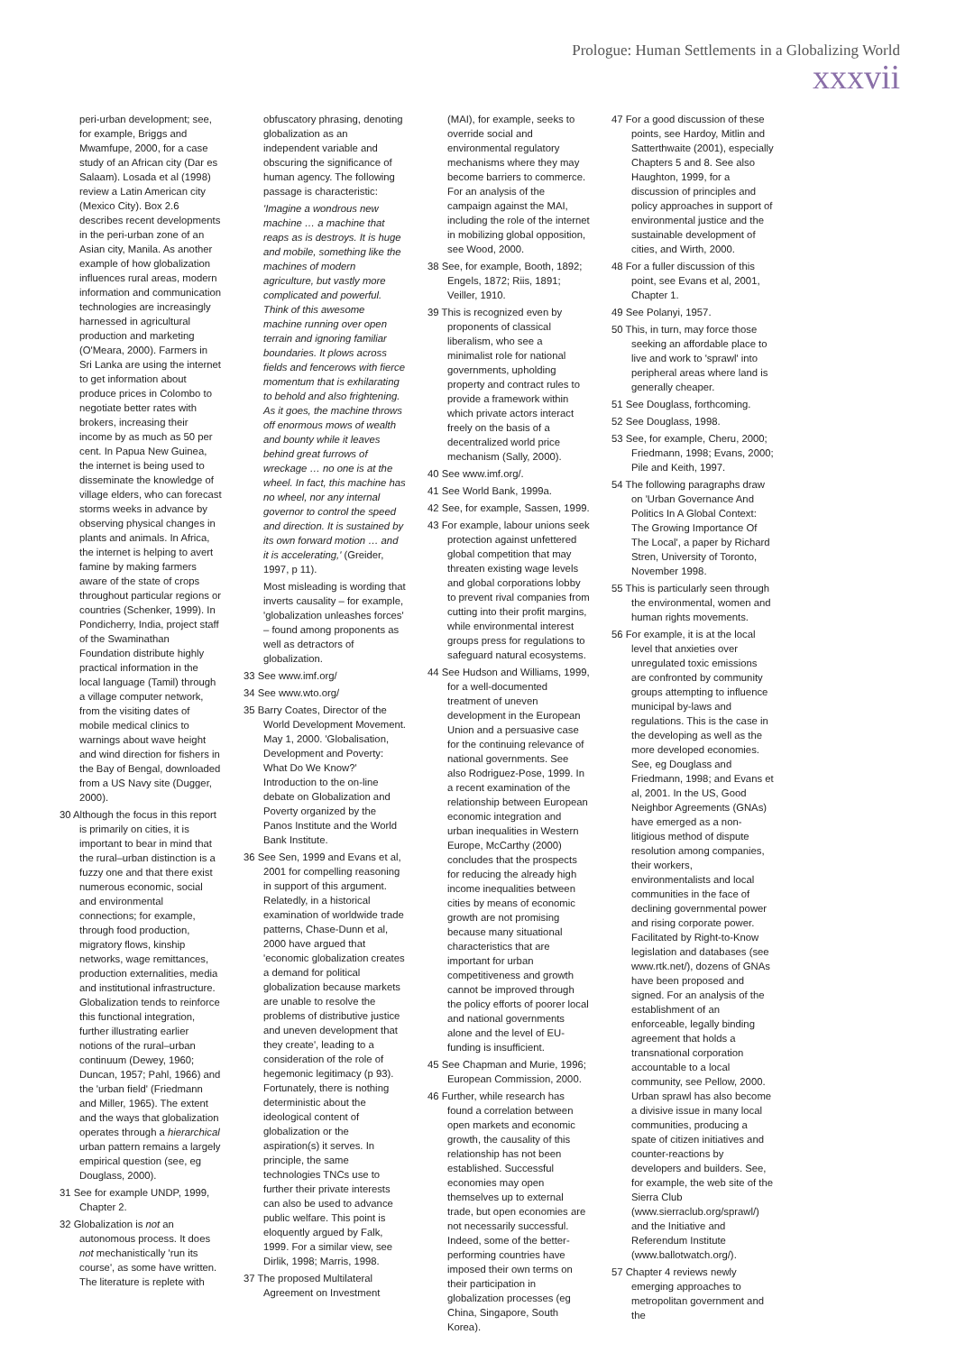Prologue: Human Settlements in a Globalizing World
xxxvii
peri-urban development; see, for example, Briggs and Mwamfupe, 2000, for a case study of an African city (Dar es Salaam). Losada et al (1998) review a Latin American city (Mexico City). Box 2.6 describes recent developments in the peri-urban zone of an Asian city, Manila. As another example of how globalization influences rural areas, modern information and communication technologies are increasingly harnessed in agricultural production and marketing (O'Meara, 2000). Farmers in Sri Lanka are using the internet to get information about produce prices in Colombo to negotiate better rates with brokers, increasing their income by as much as 50 per cent. In Papua New Guinea, the internet is being used to disseminate the knowledge of village elders, who can forecast storms weeks in advance by observing physical changes in plants and animals. In Africa, the internet is helping to avert famine by making farmers aware of the state of crops throughout particular regions or countries (Schenker, 1999). In Pondicherry, India, project staff of the Swaminathan Foundation distribute highly practical information in the local language (Tamil) through a village computer network, from the visiting dates of mobile medical clinics to warnings about wave height and wind direction for fishers in the Bay of Bengal, downloaded from a US Navy site (Dugger, 2000).
30 Although the focus in this report is primarily on cities, it is important to bear in mind that the rural–urban distinction is a fuzzy one and that there exist numerous economic, social and environmental connections; for example, through food production, migratory flows, kinship networks, wage remittances, production externalities, media and institutional infrastructure. Globalization tends to reinforce this functional integration, further illustrating earlier notions of the rural–urban continuum (Dewey, 1960; Duncan, 1957; Pahl, 1966) and the 'urban field' (Friedmann and Miller, 1965). The extent and the ways that globalization operates through a hierarchical urban pattern remains a largely empirical question (see, eg Douglass, 2000).
31 See for example UNDP, 1999, Chapter 2.
32 Globalization is not an autonomous process. It does not mechanistically 'run its course', as some have written. The literature is replete with
obfuscatory phrasing, denoting globalization as an independent variable and obscuring the significance of human agency. The following passage is characteristic:
'Imagine a wondrous new machine … a machine that reaps as is destroys. It is huge and mobile, something like the machines of modern agriculture, but vastly more complicated and powerful. Think of this awesome machine running over open terrain and ignoring familiar boundaries. It plows across fields and fencerows with fierce momentum that is exhilarating to behold and also frightening. As it goes, the machine throws off enormous mows of wealth and bounty while it leaves behind great furrows of wreckage … no one is at the wheel. In fact, this machine has no wheel, nor any internal governor to control the speed and direction. It is sustained by its own forward motion … and it is accelerating,' (Greider, 1997, p 11).
Most misleading is wording that inverts causality – for example, 'globalization unleashes forces' – found among proponents as well as detractors of globalization.
33 See www.imf.org/
34 See www.wto.org/
35 Barry Coates, Director of the World Development Movement. May 1, 2000. 'Globalisation, Development and Poverty: What Do We Know?' Introduction to the on-line debate on Globalization and Poverty organized by the Panos Institute and the World Bank Institute.
36 See Sen, 1999 and Evans et al, 2001 for compelling reasoning in support of this argument. Relatedly, in a historical examination of worldwide trade patterns, Chase-Dunn et al, 2000 have argued that 'economic globalization creates a demand for political globalization because markets are unable to resolve the problems of distributive justice and uneven development that they create', leading to a consideration of the role of hegemonic legitimacy (p 93). Fortunately, there is nothing deterministic about the ideological content of globalization or the aspiration(s) it serves. In principle, the same technologies TNCs use to further their private interests can also be used to advance public welfare. This point is eloquently argued by Falk, 1999. For a similar view, see Dirlik, 1998; Marris, 1998.
37 The proposed Multilateral Agreement on Investment
(MAI), for example, seeks to override social and environmental regulatory mechanisms where they may become barriers to commerce. For an analysis of the campaign against the MAI, including the role of the internet in mobilizing global opposition, see Wood, 2000.
38 See, for example, Booth, 1892; Engels, 1872; Riis, 1891; Veiller, 1910.
39 This is recognized even by proponents of classical liberalism, who see a minimalist role for national governments, upholding property and contract rules to provide a framework within which private actors interact freely on the basis of a decentralized world price mechanism (Sally, 2000).
40 See www.imf.org/.
41 See World Bank, 1999a.
42 See, for example, Sassen, 1999.
43 For example, labour unions seek protection against unfettered global competition that may threaten existing wage levels and global corporations lobby to prevent rival companies from cutting into their profit margins, while environmental interest groups press for regulations to safeguard natural ecosystems.
44 See Hudson and Williams, 1999, for a well-documented treatment of uneven development in the European Union and a persuasive case for the continuing relevance of national governments. See also Rodriguez-Pose, 1999. In a recent examination of the relationship between European economic integration and urban inequalities in Western Europe, McCarthy (2000) concludes that the prospects for reducing the already high income inequalities between cities by means of economic growth are not promising because many situational characteristics that are important for urban competitiveness and growth cannot be improved through the policy efforts of poorer local and national governments alone and the level of EU-funding is insufficient.
45 See Chapman and Murie, 1996; European Commission, 2000.
46 Further, while research has found a correlation between open markets and economic growth, the causality of this relationship has not been established. Successful economies may open themselves up to external trade, but open economies are not necessarily successful. Indeed, some of the better-performing countries have imposed their own terms on their participation in globalization processes (eg China, Singapore, South Korea).
47 For a good discussion of these points, see Hardoy, Mitlin and Satterthwaite (2001), especially Chapters 5 and 8. See also Haughton, 1999, for a discussion of principles and policy approaches in support of environmental justice and the sustainable development of cities, and Wirth, 2000.
48 For a fuller discussion of this point, see Evans et al, 2001, Chapter 1.
49 See Polanyi, 1957.
50 This, in turn, may force those seeking an affordable place to live and work to 'sprawl' into peripheral areas where land is generally cheaper.
51 See Douglass, forthcoming.
52 See Douglass, 1998.
53 See, for example, Cheru, 2000; Friedmann, 1998; Evans, 2000; Pile and Keith, 1997.
54 The following paragraphs draw on 'Urban Governance And Politics In A Global Context: The Growing Importance Of The Local', a paper by Richard Stren, University of Toronto, November 1998.
55 This is particularly seen through the environmental, women and human rights movements.
56 For example, it is at the local level that anxieties over unregulated toxic emissions are confronted by community groups attempting to influence municipal by-laws and regulations. This is the case in the developing as well as the more developed economies. See, eg Douglass and Friedmann, 1998; and Evans et al, 2001. In the US, Good Neighbor Agreements (GNAs) have emerged as a non-litigious method of dispute resolution among companies, their workers, environmentalists and local communities in the face of declining governmental power and rising corporate power. Facilitated by Right-to-Know legislation and databases (see www.rtk.net/), dozens of GNAs have been proposed and signed. For an analysis of the establishment of an enforceable, legally binding agreement that holds a transnational corporation accountable to a local community, see Pellow, 2000. Urban sprawl has also become a divisive issue in many local communities, producing a spate of citizen initiatives and counter-reactions by developers and builders. See, for example, the web site of the Sierra Club (www.sierraclub.org/sprawl/) and the Initiative and Referendum Institute (www.ballotwatch.org/).
57 Chapter 4 reviews newly emerging approaches to metropolitan government and the